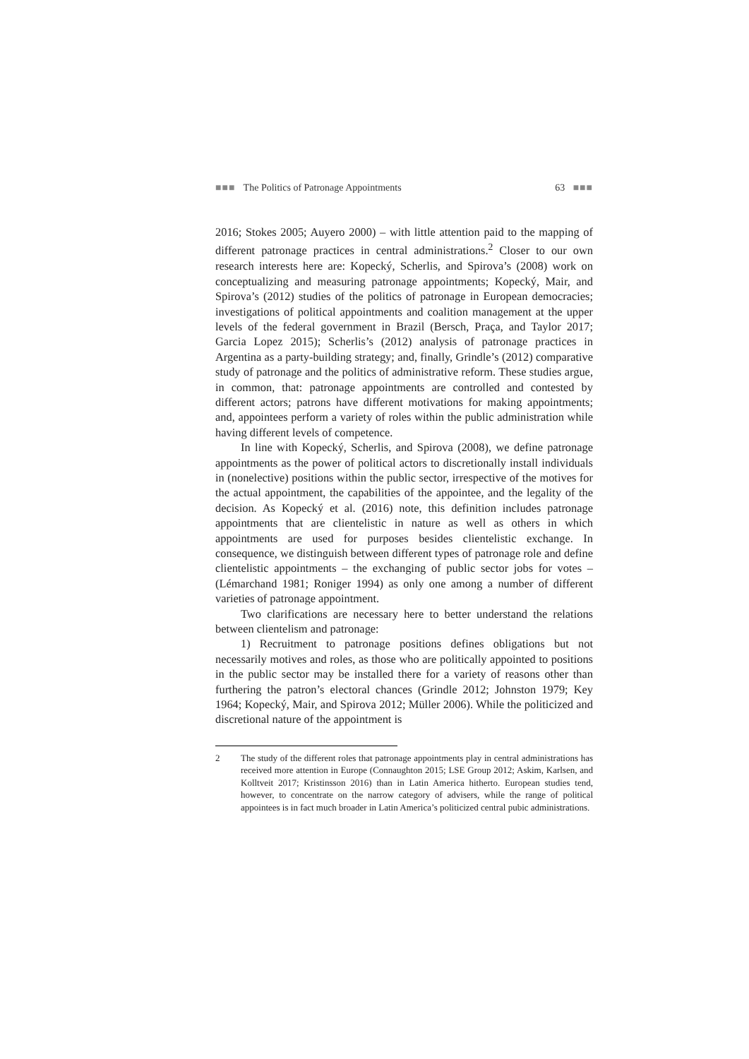■■■ The Politics of Patronage Appointments
63 ■■■
2016; Stokes 2005; Auyero 2000) – with little attention paid to the mapping of different patronage practices in central administrations.<sup>2</sup> Closer to our own research interests here are: Kopecký, Scherlis, and Spirova’s (2008) work on conceptualizing and measuring patronage appointments; Kopecký, Mair, and Spirova’s (2012) studies of the politics of patronage in European democracies; investigations of political appointments and coalition management at the upper levels of the federal government in Brazil (Bersch, Praça, and Taylor 2017; Garcia Lopez 2015); Scherlis’s (2012) analysis of patronage practices in Argentina as a party-building strategy; and, finally, Grindle’s (2012) comparative study of patronage and the politics of administrative reform. These studies argue, in common, that: patronage appointments are controlled and contested by different actors; patrons have different motivations for making appointments; and, appointees perform a variety of roles within the public administration while having different levels of competence.
In line with Kopecký, Scherlis, and Spirova (2008), we define patronage appointments as the power of political actors to discretionally install individuals in (nonelective) positions within the public sector, irrespective of the motives for the actual appointment, the capabilities of the appointee, and the legality of the decision. As Kopecký et al. (2016) note, this definition includes patronage appointments that are clientelistic in nature as well as others in which appointments are used for purposes besides clientelistic exchange. In consequence, we distinguish between different types of patronage role and define clientelistic appointments – the exchanging of public sector jobs for votes – (Lémarchand 1981; Roniger 1994) as only one among a number of different varieties of patronage appointment.
Two clarifications are necessary here to better understand the relations between clientelism and patronage:
1) Recruitment to patronage positions defines obligations but not necessarily motives and roles, as those who are politically appointed to positions in the public sector may be installed there for a variety of reasons other than furthering the patron’s electoral chances (Grindle 2012; Johnston 1979; Key 1964; Kopecký, Mair, and Spirova 2012; Müller 2006). While the politicized and discretional nature of the appointment is
2 The study of the different roles that patronage appointments play in central administrations has received more attention in Europe (Connaughton 2015; LSE Group 2012; Askim, Karlsen, and Kolltveit 2017; Kristinsson 2016) than in Latin America hitherto. European studies tend, however, to concentrate on the narrow category of advisers, while the range of political appointees is in fact much broader in Latin America’s politicized central pubic administrations.